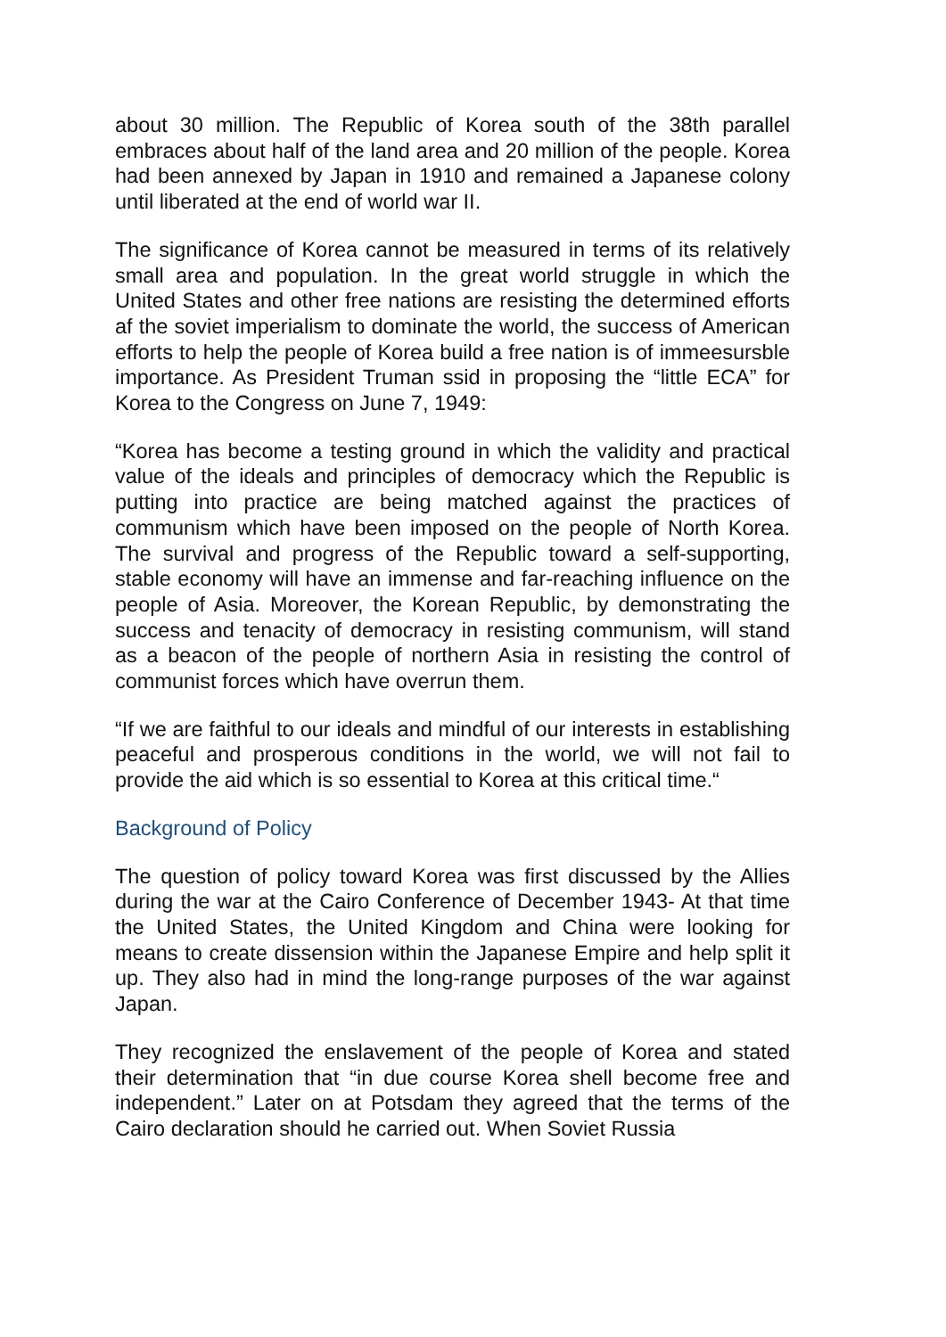about 30 million. The Republic of Korea south of the 38th parallel embraces about half of the land area and 20 million of the people. Korea had been annexed by Japan in 1910 and remained a Japanese colony until liberated at the end of world war II.
The significance of Korea cannot be measured in terms of its relatively small area and population. In the great world struggle in which the United States and other free nations are resisting the determined efforts af the soviet imperialism to dominate the world, the success of American efforts to help the people of Korea build a free nation is of immeesursble importance. As President Truman ssid in proposing the “little ECA” for Korea to the Congress on June 7, 1949:
“Korea has become a testing ground in which the validity and practical value of the ideals and principles of democracy which the Republic is putting into practice are being matched against the practices of communism which have been imposed on the people of North Korea. The survival and progress of the Republic toward a self-supporting, stable economy will have an immense and far-reaching influence on the people of Asia. Moreover, the Korean Republic, by demonstrating the success and tenacity of democracy in resisting communism, will stand as a beacon of the people of northern Asia in resisting the control of communist forces which have overrun them.
“If we are faithful to our ideals and mindful of our interests in establishing peaceful and prosperous conditions in the world, we will not fail to provide the aid which is so essential to Korea at this critical time.“
Background of Policy
The question of policy toward Korea was first discussed by the Allies during the war at the Cairo Conference of December 1943- At that time the United States, the United Kingdom and China were looking for means to create dissension within the Japanese Empire and help split it up. They also had in mind the long-range purposes of the war against Japan.
They recognized the enslavement of the people of Korea and stated their determination that “in due course Korea shell become free and independent.” Later on at Potsdam they agreed that the terms of the Cairo declaration should he carried out. When Soviet Russia